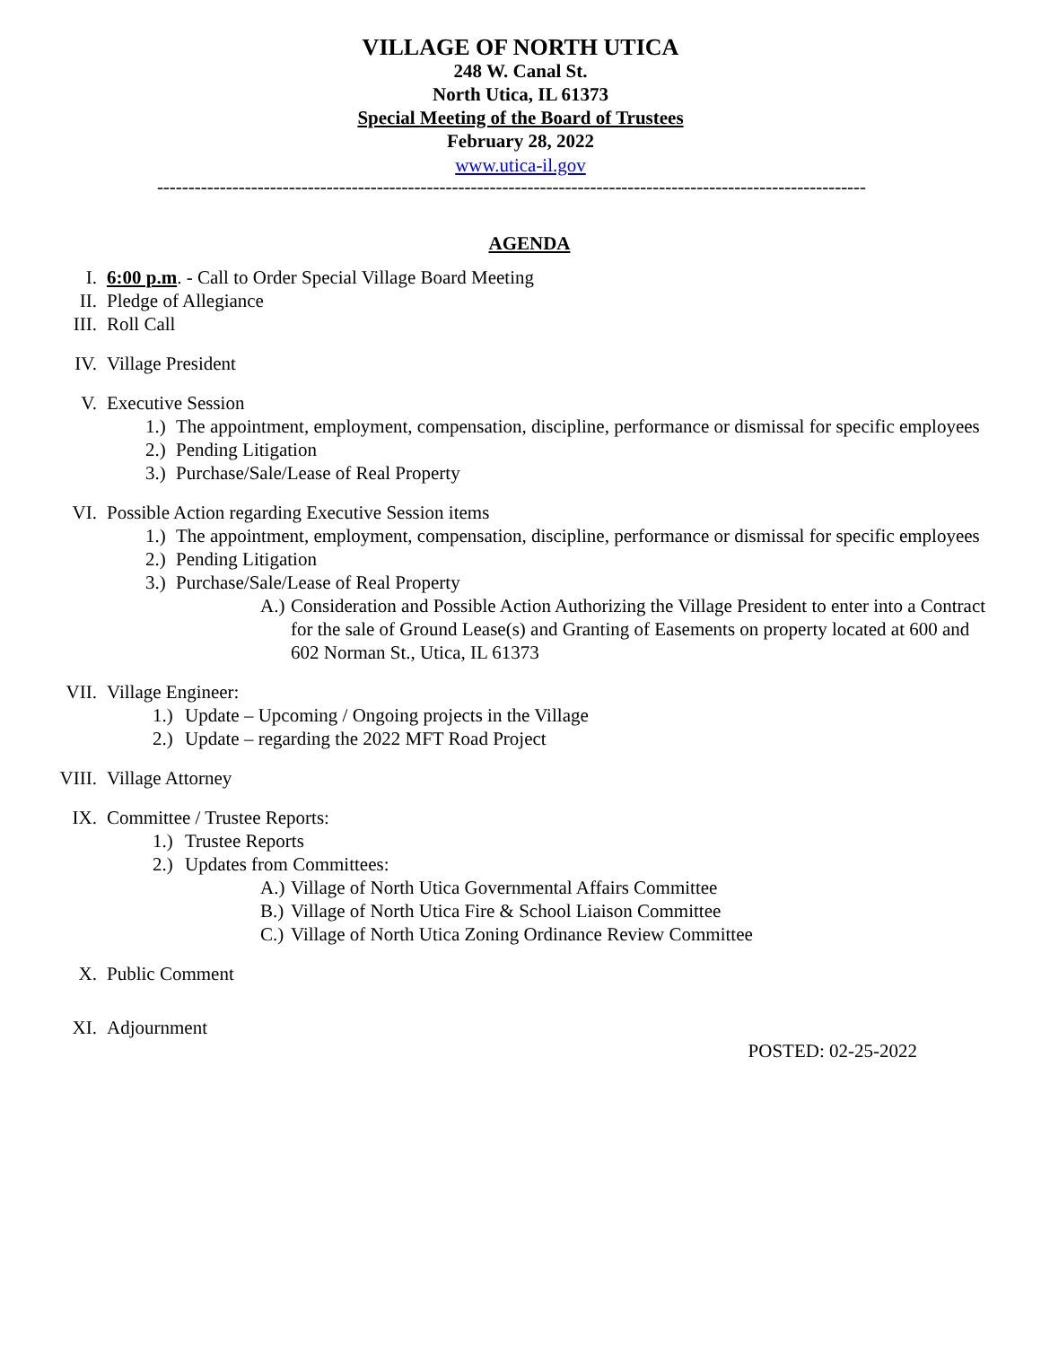VILLAGE OF NORTH UTICA
248 W. Canal St.
North Utica, IL 61373
Special Meeting of the Board of Trustees
February 28, 2022
www.utica-il.gov
-----------------------------------------------------------------------------------------------------------------
AGENDA
I. 6:00 p.m. - Call to Order Special Village Board Meeting
II. Pledge of Allegiance
III. Roll Call
IV. Village President
V. Executive Session
1.) The appointment, employment, compensation, discipline, performance or dismissal for specific employees
2.) Pending Litigation
3.) Purchase/Sale/Lease of Real Property
VI. Possible Action regarding Executive Session items
1.) The appointment, employment, compensation, discipline, performance or dismissal for specific employees
2.) Pending Litigation
3.) Purchase/Sale/Lease of Real Property
A.) Consideration and Possible Action Authorizing the Village President to enter into a Contract for the sale of Ground Lease(s) and Granting of Easements on property located at 600 and 602 Norman St., Utica, IL 61373
VII. Village Engineer:
1.) Update – Upcoming / Ongoing projects in the Village
2.) Update – regarding the 2022 MFT Road Project
VIII. Village Attorney
IX. Committee / Trustee Reports:
1.) Trustee Reports
2.) Updates from Committees:
A.) Village of North Utica Governmental Affairs Committee
B.) Village of North Utica Fire & School Liaison Committee
C.) Village of North Utica Zoning Ordinance Review Committee
X. Public Comment
XI. Adjournment
POSTED: 02-25-2022